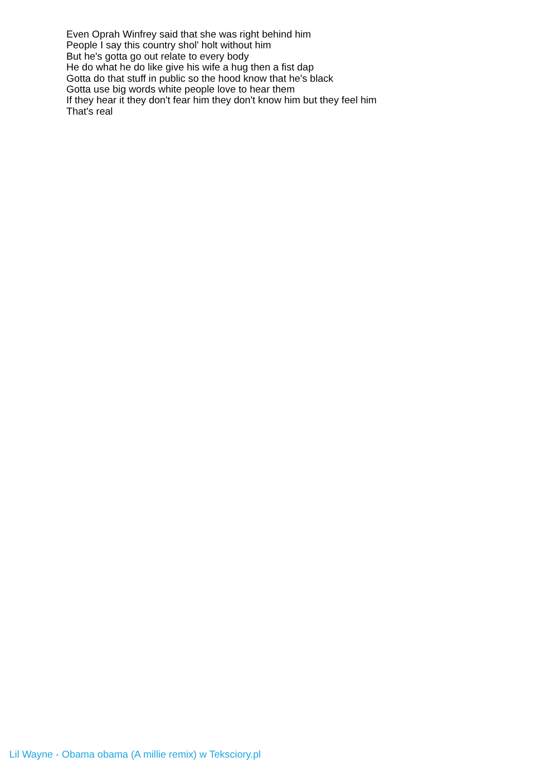Even Oprah Winfrey said that she was right behind him
People I say this country shol' holt without him
But he's gotta go out relate to every body
He do what he do like give his wife a hug then a fist dap
Gotta do that stuff in public so the hood know that he's black
Gotta use big words white people love to hear them
If they hear it they don't fear him they don't know him but they feel him
That's real
Lil Wayne - Obama obama (A millie remix) w Teksciory.pl